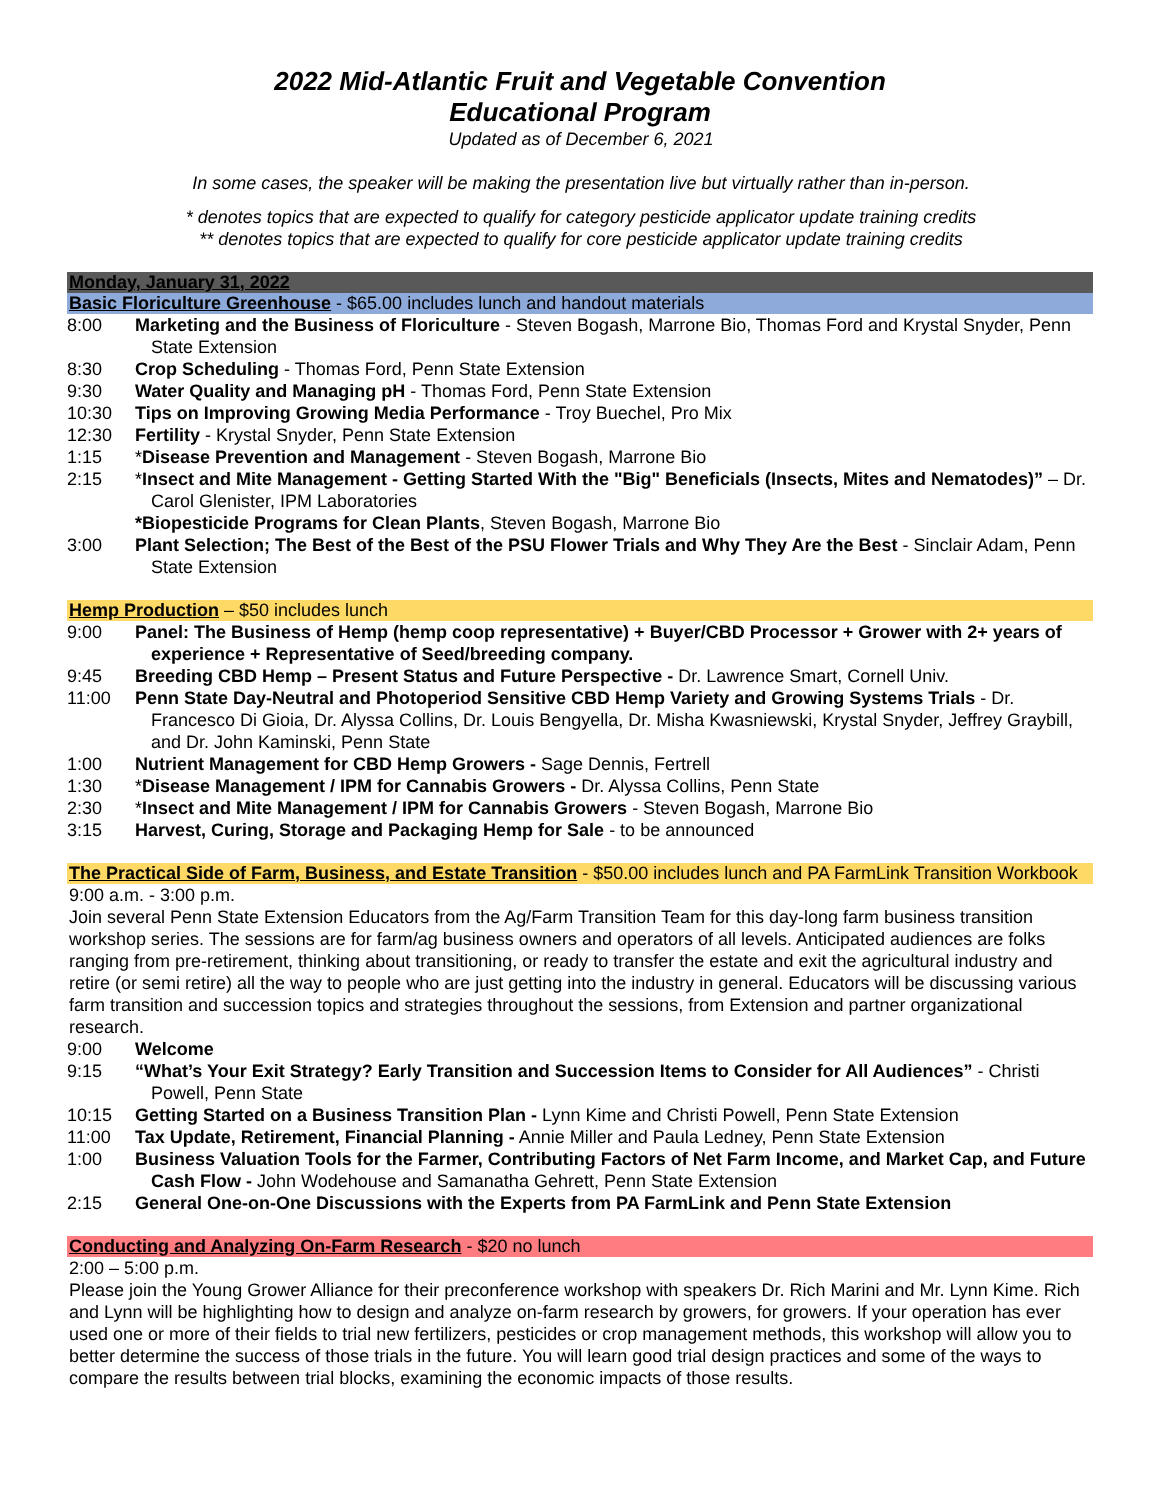2022 Mid-Atlantic Fruit and Vegetable Convention
Educational Program
Updated as of December 6, 2021
In some cases, the speaker will be making the presentation live but virtually rather than in-person.
* denotes topics that are expected to qualify for category pesticide applicator update training credits
** denotes topics that are expected to qualify for core pesticide applicator update training credits
Monday, January 31, 2022
Basic Floriculture Greenhouse - $65.00 includes lunch and handout materials
8:00 Marketing and the Business of Floriculture - Steven Bogash, Marrone Bio, Thomas Ford and Krystal Snyder, Penn State Extension
8:30 Crop Scheduling - Thomas Ford, Penn State Extension
9:30 Water Quality and Managing pH - Thomas Ford, Penn State Extension
10:30 Tips on Improving Growing Media Performance - Troy Buechel, Pro Mix
12:30 Fertility - Krystal Snyder, Penn State Extension
1:15 *Disease Prevention and Management - Steven Bogash, Marrone Bio
2:15 *Insect and Mite Management - Getting Started With the "Big" Beneficials (Insects, Mites and Nematodes)” – Dr. Carol Glenister, IPM Laboratories
*Biopesticide Programs for Clean Plants, Steven Bogash, Marrone Bio
3:00 Plant Selection; The Best of the Best of the PSU Flower Trials and Why They Are the Best - Sinclair Adam, Penn State Extension
Hemp Production – $50 includes lunch
9:00 Panel: The Business of Hemp (hemp coop representative) + Buyer/CBD Processor + Grower with 2+ years of experience + Representative of Seed/breeding company.
9:45 Breeding CBD Hemp – Present Status and Future Perspective - Dr. Lawrence Smart, Cornell Univ.
11:00 Penn State Day-Neutral and Photoperiod Sensitive CBD Hemp Variety and Growing Systems Trials - Dr. Francesco Di Gioia, Dr. Alyssa Collins, Dr. Louis Bengyella, Dr. Misha Kwasniewski, Krystal Snyder, Jeffrey Graybill, and Dr. John Kaminski, Penn State
1:00 Nutrient Management for CBD Hemp Growers - Sage Dennis, Fertrell
1:30 *Disease Management / IPM for Cannabis Growers - Dr. Alyssa Collins, Penn State
2:30 *Insect and Mite Management / IPM for Cannabis Growers - Steven Bogash, Marrone Bio
3:15 Harvest, Curing, Storage and Packaging Hemp for Sale - to be announced
The Practical Side of Farm, Business, and Estate Transition - $50.00 includes lunch and PA FarmLink Transition Workbook
9:00 a.m. - 3:00 p.m.
Join several Penn State Extension Educators from the Ag/Farm Transition Team for this day-long farm business transition workshop series. The sessions are for farm/ag business owners and operators of all levels. Anticipated audiences are folks ranging from pre-retirement, thinking about transitioning, or ready to transfer the estate and exit the agricultural industry and retire (or semi retire) all the way to people who are just getting into the industry in general. Educators will be discussing various farm transition and succession topics and strategies throughout the sessions, from Extension and partner organizational research.
9:00 Welcome
9:15 “What’s Your Exit Strategy? Early Transition and Succession Items to Consider for All Audiences” - Christi Powell, Penn State
10:15 Getting Started on a Business Transition Plan - Lynn Kime and Christi Powell, Penn State Extension
11:00 Tax Update, Retirement, Financial Planning - Annie Miller and Paula Ledney, Penn State Extension
1:00 Business Valuation Tools for the Farmer, Contributing Factors of Net Farm Income, and Market Cap, and Future Cash Flow - John Wodehouse and Samanatha Gehrett, Penn State Extension
2:15 General One-on-One Discussions with the Experts from PA FarmLink and Penn State Extension
Conducting and Analyzing On-Farm Research - $20 no lunch
2:00 – 5:00 p.m.
Please join the Young Grower Alliance for their preconference workshop with speakers Dr. Rich Marini and Mr. Lynn Kime. Rich and Lynn will be highlighting how to design and analyze on-farm research by growers, for growers. If your operation has ever used one or more of their fields to trial new fertilizers, pesticides or crop management methods, this workshop will allow you to better determine the success of those trials in the future. You will learn good trial design practices and some of the ways to compare the results between trial blocks, examining the economic impacts of those results.